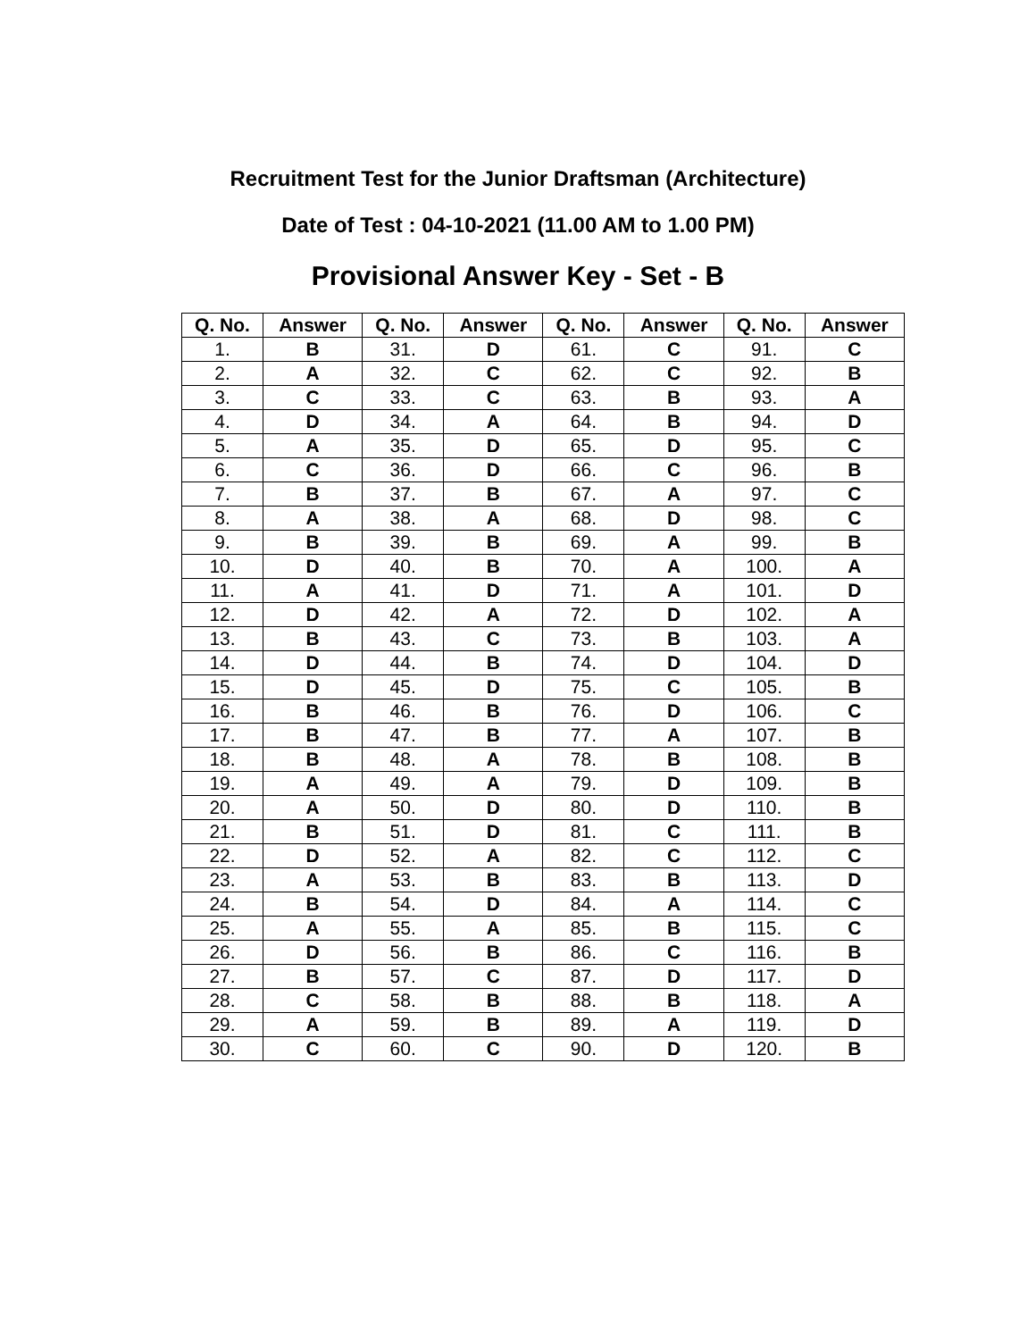Recruitment Test for the Junior Draftsman (Architecture)
Date of Test : 04-10-2021 (11.00 AM to 1.00 PM)
Provisional Answer Key - Set - B
| Q. No. | Answer | Q. No. | Answer | Q. No. | Answer | Q. No. | Answer |
| --- | --- | --- | --- | --- | --- | --- | --- |
| 1. | B | 31. | D | 61. | C | 91. | C |
| 2. | A | 32. | C | 62. | C | 92. | B |
| 3. | C | 33. | C | 63. | B | 93. | A |
| 4. | D | 34. | A | 64. | B | 94. | D |
| 5. | A | 35. | D | 65. | D | 95. | C |
| 6. | C | 36. | D | 66. | C | 96. | B |
| 7. | B | 37. | B | 67. | A | 97. | C |
| 8. | A | 38. | A | 68. | D | 98. | C |
| 9. | B | 39. | B | 69. | A | 99. | B |
| 10. | D | 40. | B | 70. | A | 100. | A |
| 11. | A | 41. | D | 71. | A | 101. | D |
| 12. | D | 42. | A | 72. | D | 102. | A |
| 13. | B | 43. | C | 73. | B | 103. | A |
| 14. | D | 44. | B | 74. | D | 104. | D |
| 15. | D | 45. | D | 75. | C | 105. | B |
| 16. | B | 46. | B | 76. | D | 106. | C |
| 17. | B | 47. | B | 77. | A | 107. | B |
| 18. | B | 48. | A | 78. | B | 108. | B |
| 19. | A | 49. | A | 79. | D | 109. | B |
| 20. | A | 50. | D | 80. | D | 110. | B |
| 21. | B | 51. | D | 81. | C | 111. | B |
| 22. | D | 52. | A | 82. | C | 112. | C |
| 23. | A | 53. | B | 83. | B | 113. | D |
| 24. | B | 54. | D | 84. | A | 114. | C |
| 25. | A | 55. | A | 85. | B | 115. | C |
| 26. | D | 56. | B | 86. | C | 116. | B |
| 27. | B | 57. | C | 87. | D | 117. | D |
| 28. | C | 58. | B | 88. | B | 118. | A |
| 29. | A | 59. | B | 89. | A | 119. | D |
| 30. | C | 60. | C | 90. | D | 120. | B |